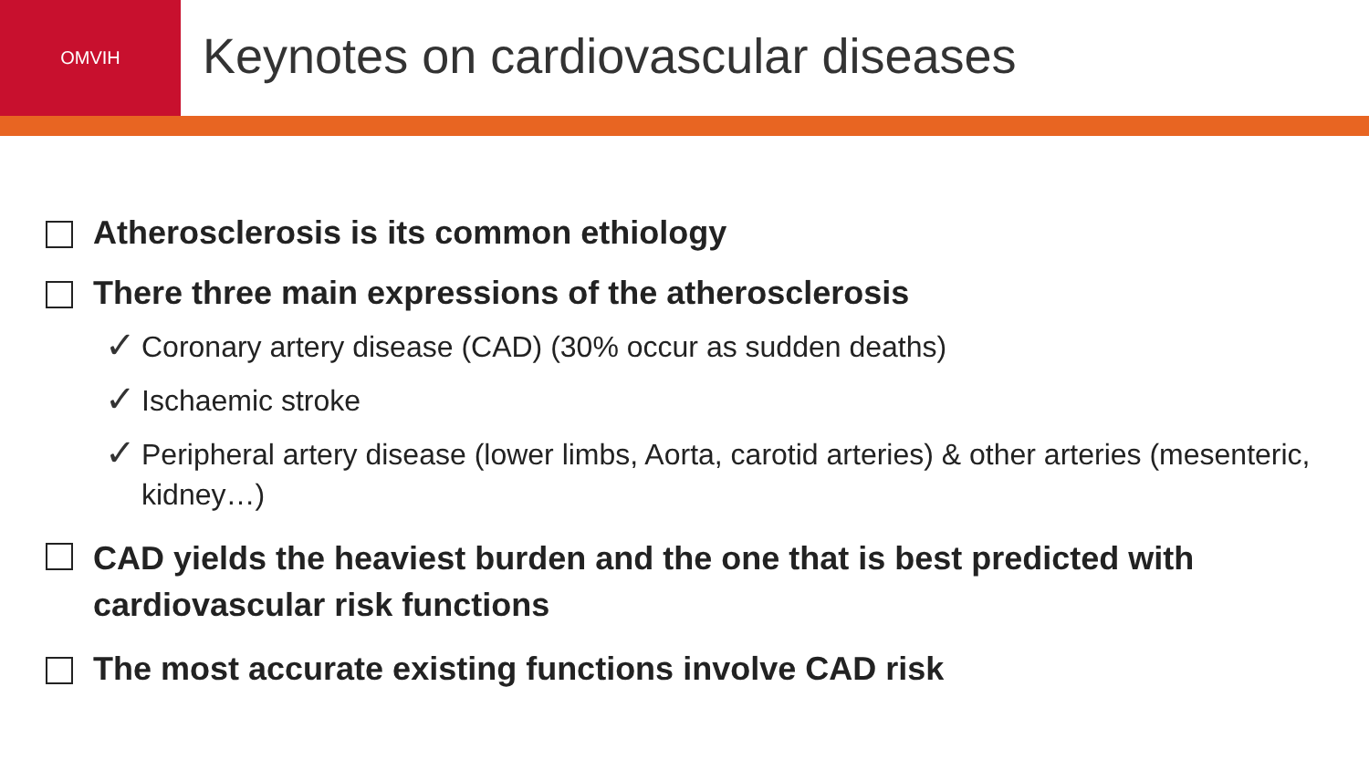OMVIH
Keynotes on cardiovascular diseases
Atherosclerosis is its common ethiology
There three main expressions of the atherosclerosis
✓ Coronary artery disease (CAD) (30% occur as sudden deaths)
✓ Ischaemic stroke
✓ Peripheral artery disease (lower limbs, Aorta, carotid arteries) & other arteries (mesenteric, kidney…)
CAD yields the heaviest burden and the one that is best predicted with cardiovascular risk functions
The most accurate existing functions involve CAD risk